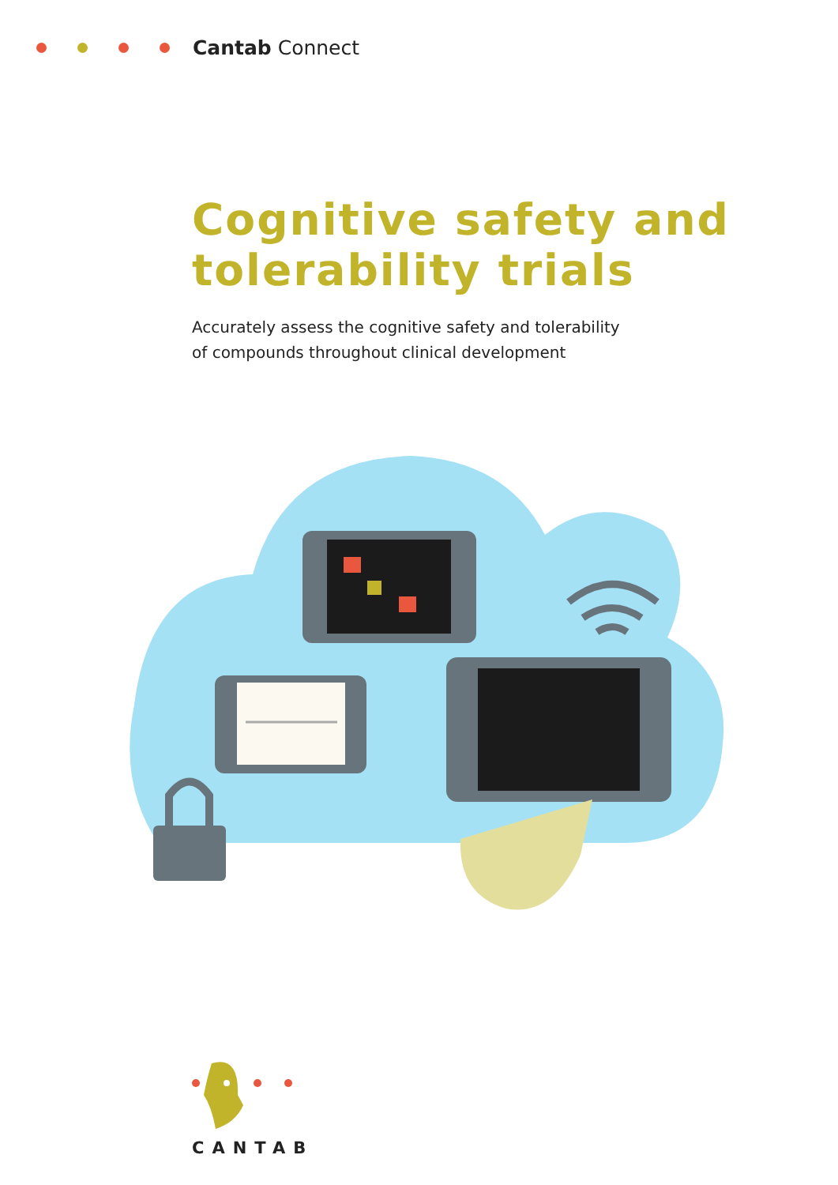Cantab Connect
Cognitive safety and tolerability trials
Accurately assess the cognitive safety and tolerability
of compounds throughout clinical development
CANTAB